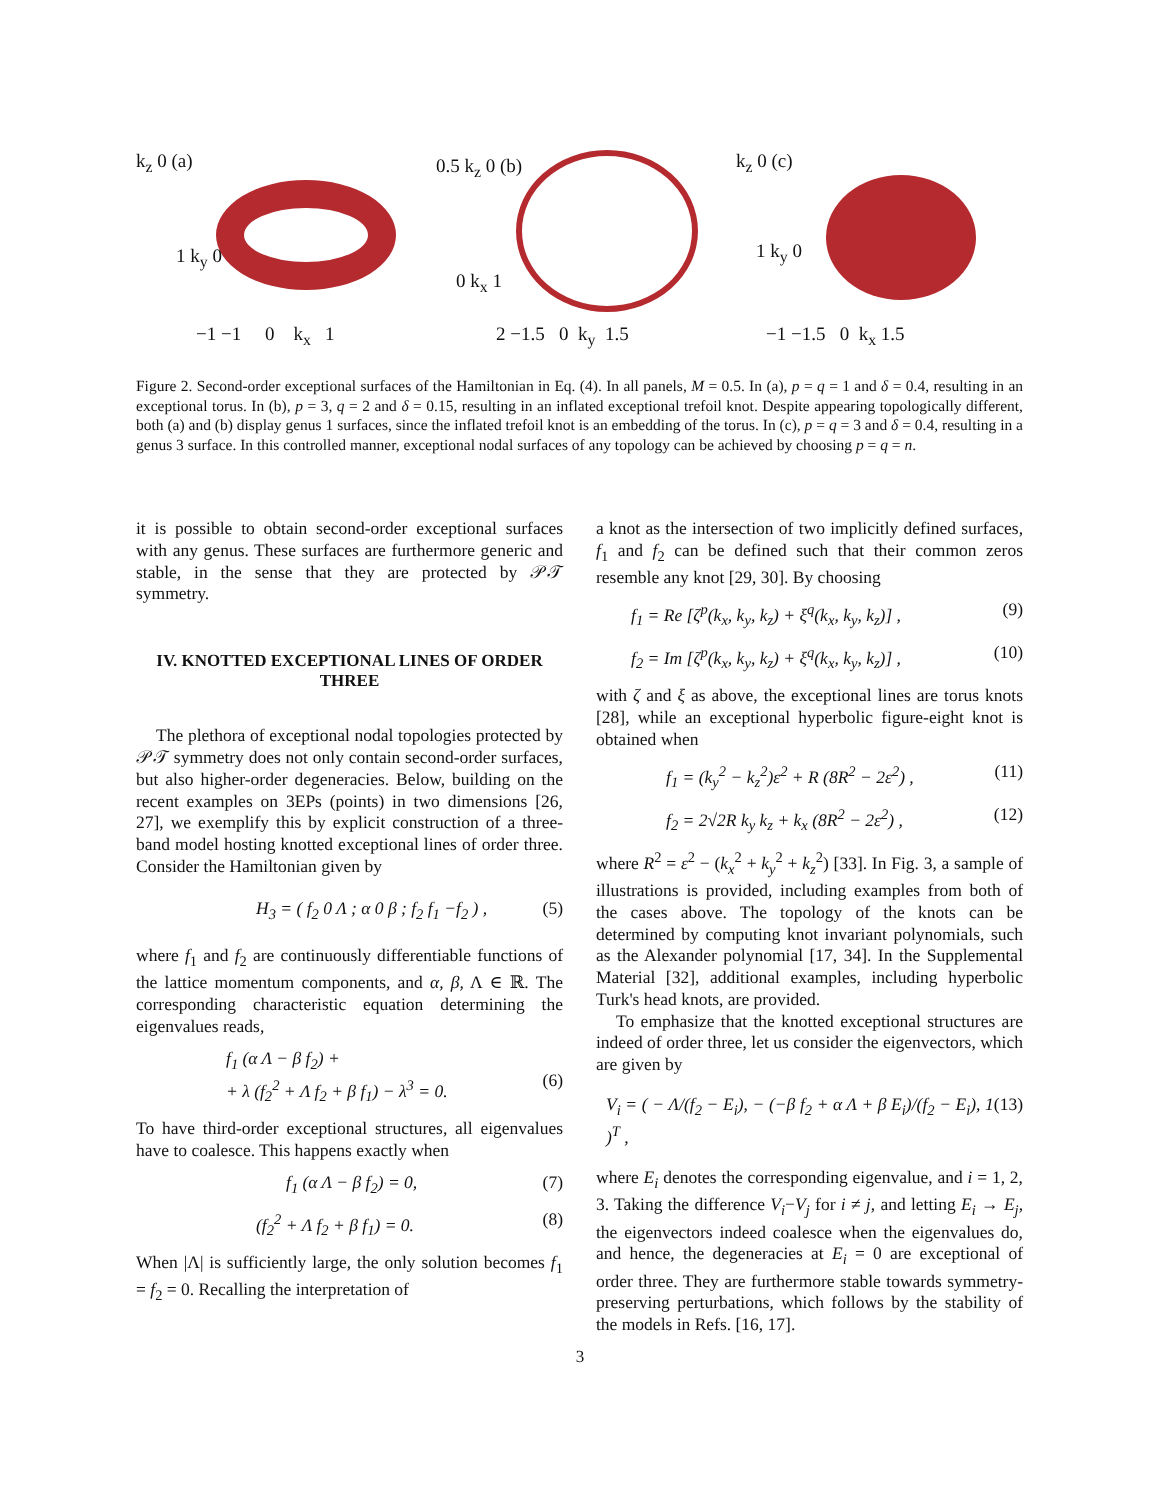k<sub>z</sub> 0 (a)
1 k<sub>y</sub> 0
−1 −1 0 k<sub>x</sub> 1
0.5 k<sub>z</sub> 0 (b)
0 k<sub>x</sub> 1
2 −1.5 0 k<sub>y</sub> 1.5
k<sub>z</sub> 0 (c)
1 k<sub>y</sub> 0
−1 −1.5 0 k<sub>x</sub> 1.5
Figure 2. Second-order exceptional surfaces of the Hamiltonian in Eq. (4). In all panels, M = 0.5. In (a), p = q = 1 and δ = 0.4, resulting in an exceptional torus. In (b), p = 3, q = 2 and δ = 0.15, resulting in an inflated exceptional trefoil knot. Despite appearing topologically different, both (a) and (b) display genus 1 surfaces, since the inflated trefoil knot is an embedding of the torus. In (c), p = q = 3 and δ = 0.4, resulting in a genus 3 surface. In this controlled manner, exceptional nodal surfaces of any topology can be achieved by choosing p = q = n.
it is possible to obtain second-order exceptional surfaces with any genus. These surfaces are furthermore generic and stable, in the sense that they are protected by 𝒫𝒯 symmetry.
IV. KNOTTED EXCEPTIONAL LINES OF ORDER THREE
The plethora of exceptional nodal topologies protected by 𝒫𝒯 symmetry does not only contain second-order surfaces, but also higher-order degeneracies. Below, building on the recent examples on 3EPs (points) in two dimensions [26, 27], we exemplify this by explicit construction of a three-band model hosting knotted exceptional lines of order three. Consider the Hamiltonian given by
H<sub>3</sub> = ( f<sub>2</sub> 0 Λ ; α 0 β ; f<sub>2</sub> f<sub>1</sub> −f<sub>2</sub> ) , (5)
where f<sub>1</sub> and f<sub>2</sub> are continuously differentiable functions of the lattice momentum components, and α, β, Λ ∈ ℝ. The corresponding characteristic equation determining the eigenvalues reads,
f<sub>1</sub> (α Λ − β f<sub>2</sub>) +
+ λ (f<sub>2</sub><sup>2</sup> + Λ f<sub>2</sub> + β f<sub>1</sub>) − λ<sup>3</sup> = 0.
(6)
To have third-order exceptional structures, all eigenvalues have to coalesce. This happens exactly when
f<sub>1</sub> (α Λ − β f<sub>2</sub>) = 0, (7)
(f<sub>2</sub><sup>2</sup> + Λ f<sub>2</sub> + β f<sub>1</sub>) = 0. (8)
When |Λ| is sufficiently large, the only solution becomes f<sub>1</sub> = f<sub>2</sub> = 0. Recalling the interpretation of
a knot as the intersection of two implicitly defined surfaces, f<sub>1</sub> and f<sub>2</sub> can be defined such that their common zeros resemble any knot [29, 30]. By choosing
f<sub>1</sub> = Re [ζ<sup>p</sup>(k<sub>x</sub>, k<sub>y</sub>, k<sub>z</sub>) + ξ<sup>q</sup>(k<sub>x</sub>, k<sub>y</sub>, k<sub>z</sub>)] , (9)
f<sub>2</sub> = Im [ζ<sup>p</sup>(k<sub>x</sub>, k<sub>y</sub>, k<sub>z</sub>) + ξ<sup>q</sup>(k<sub>x</sub>, k<sub>y</sub>, k<sub>z</sub>)] , (10)
with ζ and ξ as above, the exceptional lines are torus knots [28], while an exceptional hyperbolic figure-eight knot is obtained when
f<sub>1</sub> = (k<sub>y</sub><sup>2</sup> − k<sub>z</sub><sup>2</sup>)ε<sup>2</sup> + R (8R<sup>2</sup> − 2ε<sup>2</sup>) , (11)
f<sub>2</sub> = 2√2R k<sub>y</sub> k<sub>z</sub> + k<sub>x</sub> (8R<sup>2</sup> − 2ε<sup>2</sup>) , (12)
where R<sup>2</sup> = ε<sup>2</sup> − (k<sub>x</sub><sup>2</sup> + k<sub>y</sub><sup>2</sup> + k<sub>z</sub><sup>2</sup>) [33]. In Fig. 3, a sample of illustrations is provided, including examples from both of the cases above. The topology of the knots can be determined by computing knot invariant polynomials, such as the Alexander polynomial [17, 34]. In the Supplemental Material [32], additional examples, including hyperbolic Turk's head knots, are provided.
To emphasize that the knotted exceptional structures are indeed of order three, let us consider the eigenvectors, which are given by
V<sub>i</sub> = ( − Λ/(f<sub>2</sub> − E<sub>i</sub>), − (−β f<sub>2</sub> + α Λ + β E<sub>i</sub>)/(f<sub>2</sub> − E<sub>i</sub>), 1 )<sup>T</sup> , (13)
where E<sub>i</sub> denotes the corresponding eigenvalue, and i = 1, 2, 3. Taking the difference V<sub>i</sub>−V<sub>j</sub> for i ≠ j, and letting E<sub>i</sub> → E<sub>j</sub>, the eigenvectors indeed coalesce when the eigenvalues do, and hence, the degeneracies at E<sub>i</sub> = 0 are exceptional of order three. They are furthermore stable towards symmetry-preserving perturbations, which follows by the stability of the models in Refs. [16, 17].
3